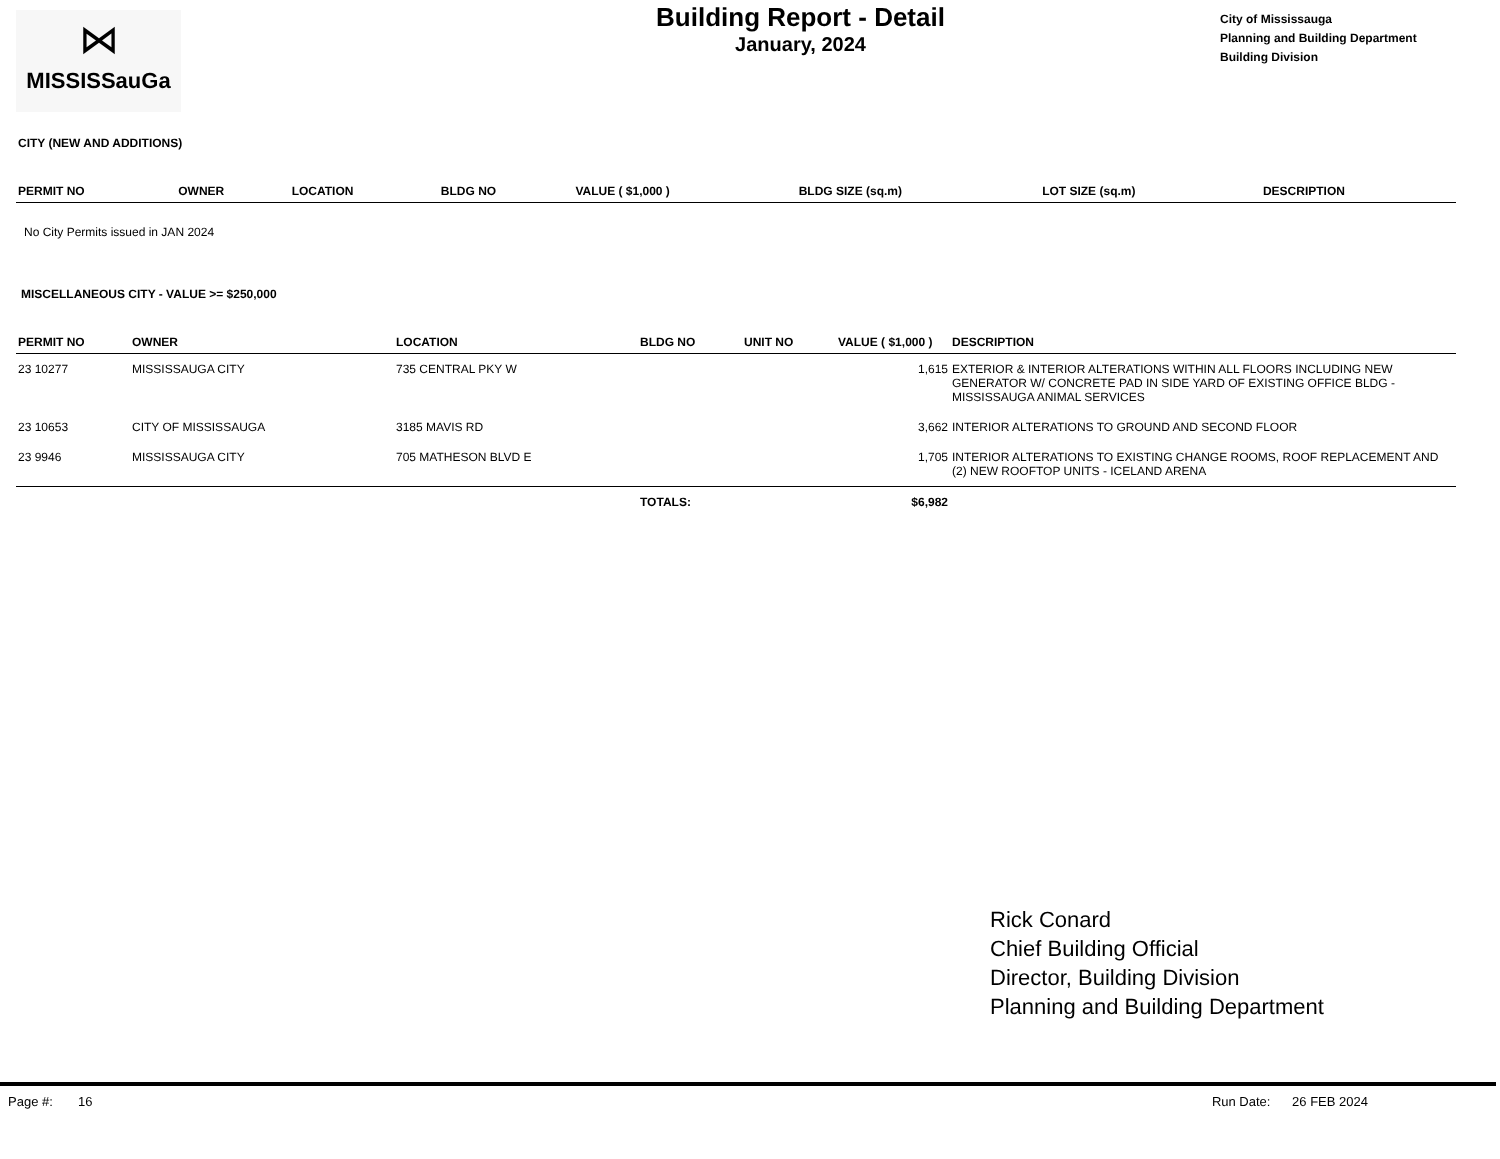⋈
MISSISSauGa
Building Report - Detail
January, 2024
City of Mississauga
Planning and Building Department
Building Division
CITY (NEW AND ADDITIONS)
| PERMIT NO | OWNER | LOCATION | BLDG NO | VALUE ( $1,000 ) | BLDG SIZE (sq.m) | LOT SIZE (sq.m) | DESCRIPTION |
| --- | --- | --- | --- | --- | --- | --- | --- |
No City Permits issued in JAN 2024
MISCELLANEOUS CITY - VALUE >= $250,000
| PERMIT NO | OWNER | LOCATION | BLDG NO | UNIT NO | VALUE ( $1,000 ) | DESCRIPTION |
| --- | --- | --- | --- | --- | --- | --- |
| 23 10277 | MISSISSAUGA CITY | 735 CENTRAL PKY W | | | 1,615 | EXTERIOR & INTERIOR ALTERATIONS WITHIN ALL FLOORS INCLUDING NEW GENERATOR W/ CONCRETE PAD IN SIDE YARD OF EXISTING OFFICE BLDG - MISSISSAUGA ANIMAL SERVICES |
| 23 10653 | CITY OF MISSISSAUGA | 3185 MAVIS RD | | | 3,662 | INTERIOR ALTERATIONS TO GROUND AND SECOND FLOOR |
| 23 9946 | MISSISSAUGA CITY | 705 MATHESON BLVD E | | | 1,705 | INTERIOR ALTERATIONS TO EXISTING CHANGE ROOMS, ROOF REPLACEMENT AND (2) NEW ROOFTOP UNITS - ICELAND ARENA |
| | | | TOTALS: | | $6,982 | |
Rick Conard
Chief Building Official
Director, Building Division
Planning and Building Department
Page #: 16 Run Date: 26 FEB 2024